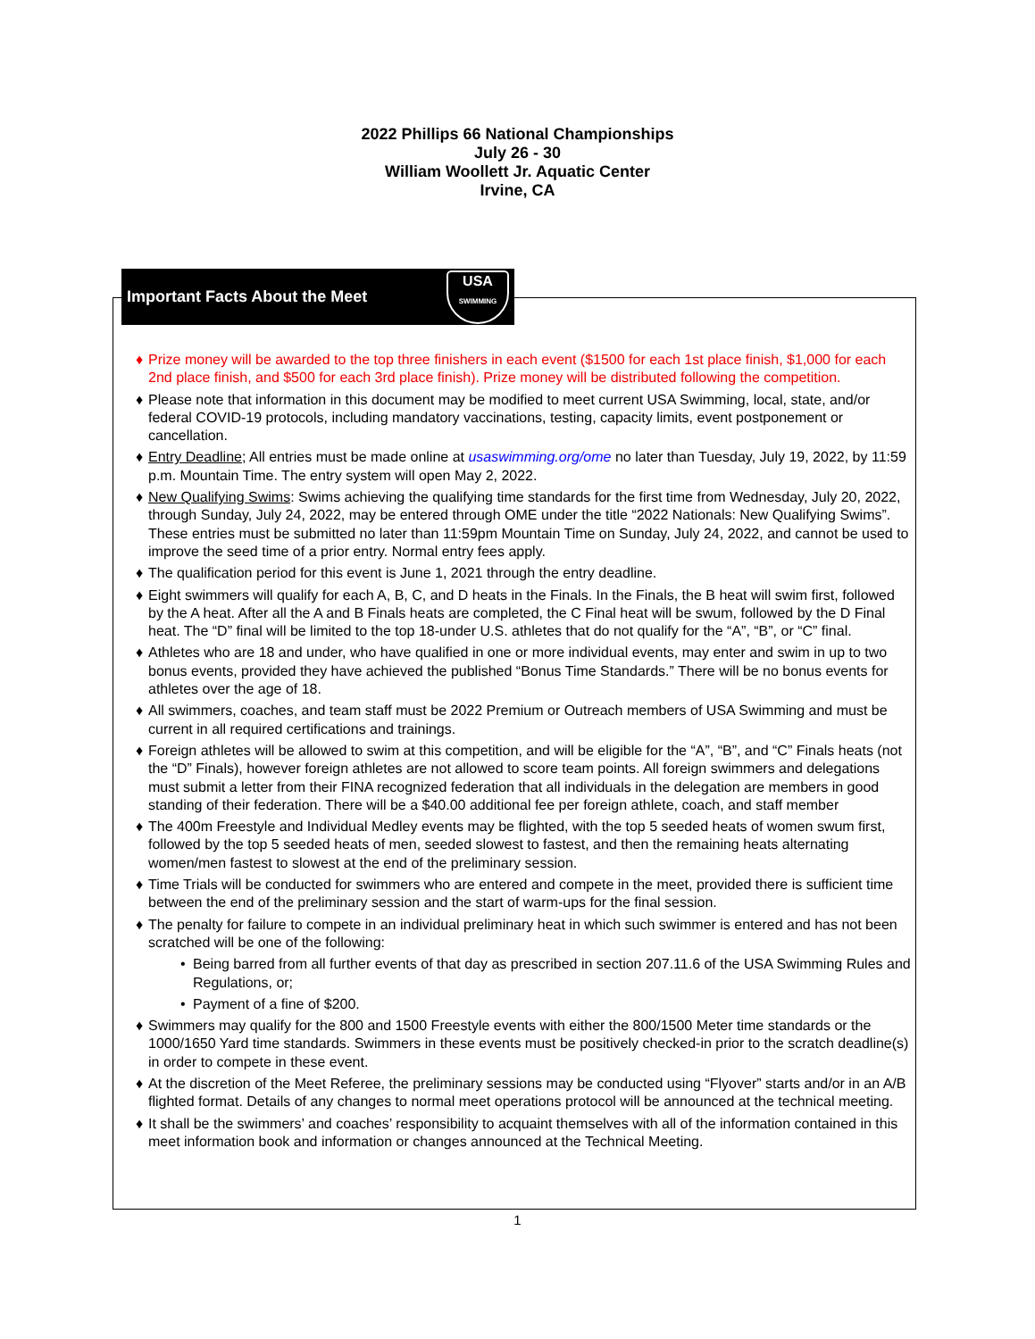2022 Phillips 66 National Championships
July 26 - 30
William Woollett Jr. Aquatic Center
Irvine, CA
Important Facts About the Meet
USA
SWIMMING
♦ Prize money will be awarded to the top three finishers in each event ($1500 for each 1st place finish, $1,000 for each 2nd place finish, and $500 for each 3rd place finish). Prize money will be distributed following the competition.
♦ Please note that information in this document may be modified to meet current USA Swimming, local, state, and/or federal COVID-19 protocols, including mandatory vaccinations, testing, capacity limits, event postponement or cancellation.
♦ Entry Deadline; All entries must be made online at usaswimming.org/ome no later than Tuesday, July 19, 2022, by 11:59 p.m. Mountain Time. The entry system will open May 2, 2022.
♦ New Qualifying Swims: Swims achieving the qualifying time standards for the first time from Wednesday, July 20, 2022, through Sunday, July 24, 2022, may be entered through OME under the title “2022 Nationals: New Qualifying Swims”. These entries must be submitted no later than 11:59pm Mountain Time on Sunday, July 24, 2022, and cannot be used to improve the seed time of a prior entry. Normal entry fees apply.
♦ The qualification period for this event is June 1, 2021 through the entry deadline.
♦ Eight swimmers will qualify for each A, B, C, and D heats in the Finals. In the Finals, the B heat will swim first, followed by the A heat. After all the A and B Finals heats are completed, the C Final heat will be swum, followed by the D Final heat. The “D” final will be limited to the top 18-under U.S. athletes that do not qualify for the “A”, “B”, or “C” final.
♦ Athletes who are 18 and under, who have qualified in one or more individual events, may enter and swim in up to two bonus events, provided they have achieved the published “Bonus Time Standards.” There will be no bonus events for athletes over the age of 18.
♦ All swimmers, coaches, and team staff must be 2022 Premium or Outreach members of USA Swimming and must be current in all required certifications and trainings.
♦ Foreign athletes will be allowed to swim at this competition, and will be eligible for the “A”, “B”, and “C” Finals heats (not the “D” Finals), however foreign athletes are not allowed to score team points. All foreign swimmers and delegations must submit a letter from their FINA recognized federation that all individuals in the delegation are members in good standing of their federation. There will be a $40.00 additional fee per foreign athlete, coach, and staff member
♦ The 400m Freestyle and Individual Medley events may be flighted, with the top 5 seeded heats of women swum first, followed by the top 5 seeded heats of men, seeded slowest to fastest, and then the remaining heats alternating women/men fastest to slowest at the end of the preliminary session.
♦ Time Trials will be conducted for swimmers who are entered and compete in the meet, provided there is sufficient time between the end of the preliminary session and the start of warm-ups for the final session.
♦ The penalty for failure to compete in an individual preliminary heat in which such swimmer is entered and has not been scratched will be one of the following:
• Being barred from all further events of that day as prescribed in section 207.11.6 of the USA Swimming Rules and Regulations, or;
• Payment of a fine of $200.
♦ Swimmers may qualify for the 800 and 1500 Freestyle events with either the 800/1500 Meter time standards or the 1000/1650 Yard time standards. Swimmers in these events must be positively checked-in prior to the scratch deadline(s) in order to compete in these event.
♦ At the discretion of the Meet Referee, the preliminary sessions may be conducted using “Flyover” starts and/or in an A/B flighted format. Details of any changes to normal meet operations protocol will be announced at the technical meeting.
♦ It shall be the swimmers’ and coaches’ responsibility to acquaint themselves with all of the information contained in this meet information book and information or changes announced at the Technical Meeting.
1